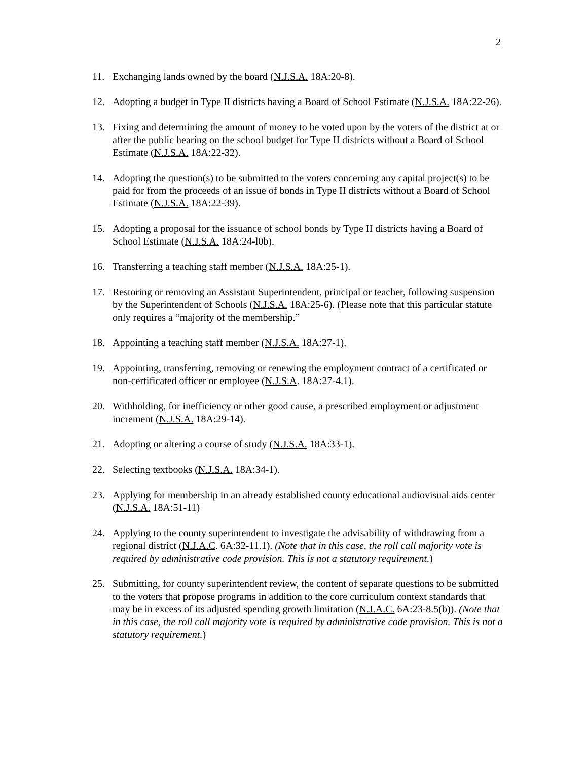2
11. Exchanging lands owned by the board (N.J.S.A. 18A:20-8).
12. Adopting a budget in Type II districts having a Board of School Estimate (N.J.S.A. 18A:22-26).
13. Fixing and determining the amount of money to be voted upon by the voters of the district at or after the public hearing on the school budget for Type II districts without a Board of School Estimate (N.J.S.A. 18A:22-32).
14. Adopting the question(s) to be submitted to the voters concerning any capital project(s) to be paid for from the proceeds of an issue of bonds in Type II districts without a Board of School Estimate (N.J.S.A. 18A:22-39).
15. Adopting a proposal for the issuance of school bonds by Type II districts having a Board of School Estimate (N.J.S.A. 18A:24-l0b).
16. Transferring a teaching staff member (N.J.S.A. 18A:25-1).
17. Restoring or removing an Assistant Superintendent, principal or teacher, following suspension by the Superintendent of Schools (N.J.S.A. 18A:25-6). (Please note that this particular statute only requires a “majority of the membership.”
18. Appointing a teaching staff member (N.J.S.A. 18A:27-1).
19. Appointing, transferring, removing or renewing the employment contract of a certificated or non-certificated officer or employee (N.J.S.A. 18A:27-4.1).
20. Withholding, for inefficiency or other good cause, a prescribed employment or adjustment increment (N.J.S.A. 18A:29-14).
21. Adopting or altering a course of study (N.J.S.A. 18A:33-1).
22. Selecting textbooks (N.J.S.A. 18A:34-1).
23. Applying for membership in an already established county educational audiovisual aids center (N.J.S.A. 18A:51-11)
24. Applying to the county superintendent to investigate the advisability of withdrawing from a regional district (N.J.A.C. 6A:32-11.1). (Note that in this case, the roll call majority vote is required by administrative code provision. This is not a statutory requirement.)
25. Submitting, for county superintendent review, the content of separate questions to be submitted to the voters that propose programs in addition to the core curriculum context standards that may be in excess of its adjusted spending growth limitation (N.J.A.C. 6A:23-8.5(b)). (Note that in this case, the roll call majority vote is required by administrative code provision. This is not a statutory requirement.)